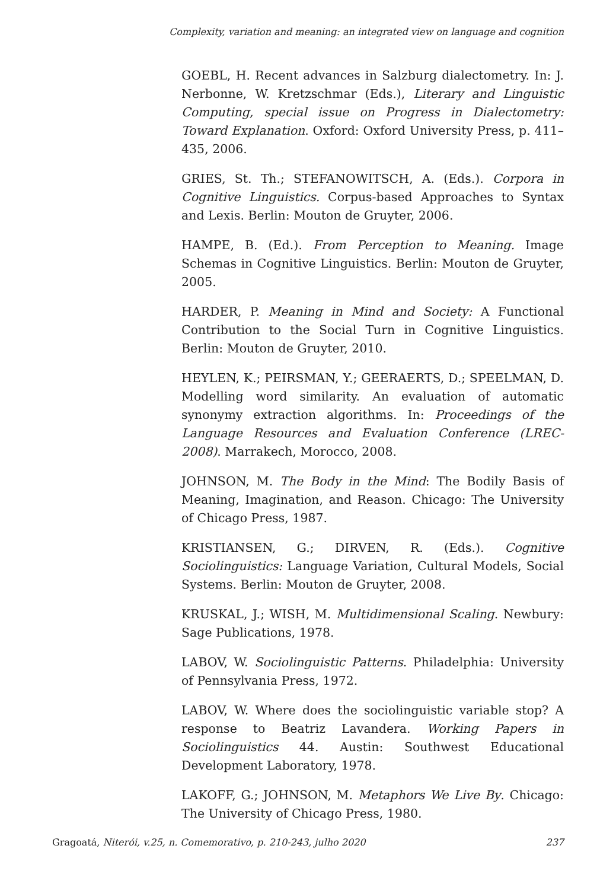Complexity, variation and meaning: an integrated view on language and cognition
GOEBL, H. Recent advances in Salzburg dialectometry. In: J. Nerbonne, W. Kretzschmar (Eds.), Literary and Linguistic Computing, special issue on Progress in Dialectometry: Toward Explanation. Oxford: Oxford University Press, p. 411–435, 2006.
GRIES, St. Th.; STEFANOWITSCH, A. (Eds.). Corpora in Cognitive Linguistics. Corpus-based Approaches to Syntax and Lexis. Berlin: Mouton de Gruyter, 2006.
HAMPE, B. (Ed.). From Perception to Meaning. Image Schemas in Cognitive Linguistics. Berlin: Mouton de Gruyter, 2005.
HARDER, P. Meaning in Mind and Society: A Functional Contribution to the Social Turn in Cognitive Linguistics. Berlin: Mouton de Gruyter, 2010.
HEYLEN, K.; PEIRSMAN, Y.; GEERAERTS, D.; SPEELMAN, D. Modelling word similarity. An evaluation of automatic synonymy extraction algorithms. In: Proceedings of the Language Resources and Evaluation Conference (LREC-2008). Marrakech, Morocco, 2008.
JOHNSON, M. The Body in the Mind: The Bodily Basis of Meaning, Imagination, and Reason. Chicago: The University of Chicago Press, 1987.
KRISTIANSEN, G.; DIRVEN, R. (Eds.). Cognitive Sociolinguistics: Language Variation, Cultural Models, Social Systems. Berlin: Mouton de Gruyter, 2008.
KRUSKAL, J.; WISH, M. Multidimensional Scaling. Newbury: Sage Publications, 1978.
LABOV, W. Sociolinguistic Patterns. Philadelphia: University of Pennsylvania Press, 1972.
LABOV, W. Where does the sociolinguistic variable stop? A response to Beatriz Lavandera. Working Papers in Sociolinguistics 44. Austin: Southwest Educational Development Laboratory, 1978.
LAKOFF, G.; JOHNSON, M. Metaphors We Live By. Chicago: The University of Chicago Press, 1980.
Gragoatá, Niterói, v.25, n. Comemorativo, p. 210-243, julho 2020 237